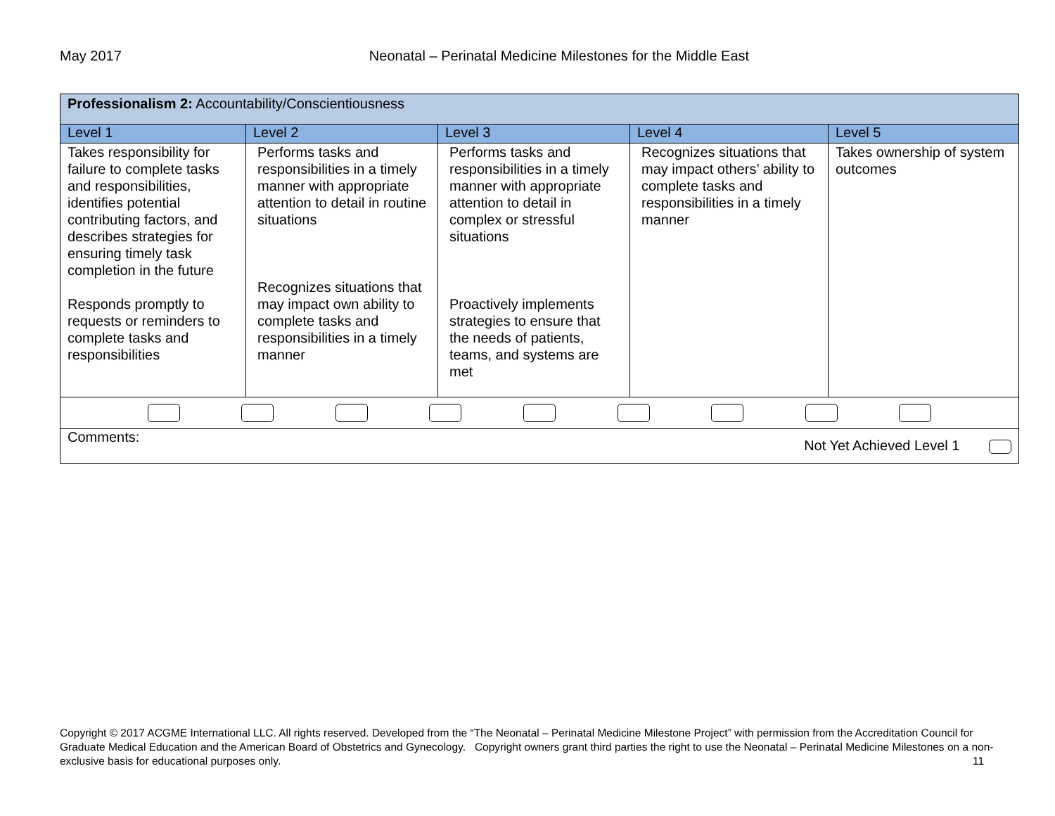May 2017 Neonatal – Perinatal Medicine Milestones for the Middle East
| Professionalism 2: Accountability/Conscientiousness | | | | |
| Level 1 | Level 2 | Level 3 | Level 4 | Level 5 |
| Takes responsibility for failure to complete tasks and responsibilities, identifies potential contributing factors, and describes strategies for ensuring timely task completion in the future Responds promptly to requests or reminders to complete tasks and responsibilities | Performs tasks and responsibilities in a timely manner with appropriate attention to detail in routine situations Recognizes situations that may impact own ability to complete tasks and responsibilities in a timely manner | Performs tasks and responsibilities in a timely manner with appropriate attention to detail in complex or stressful situations Proactively implements strategies to ensure that the needs of patients, teams, and systems are met | Recognizes situations that may impact others’ ability to complete tasks and responsibilities in a timely manner | Takes ownership of system outcomes |
| Comments: Not Yet Achieved Level 1 | | | | |
Copyright © 2017 ACGME International LLC. All rights reserved. Developed from the “The Neonatal – Perinatal Medicine Milestone Project” with permission from the Accreditation Council for Graduate Medical Education and the American Board of Obstetrics and Gynecology. Copyright owners grant third parties the right to use the Neonatal – Perinatal Medicine Milestones on a non-exclusive basis for educational purposes only. 11